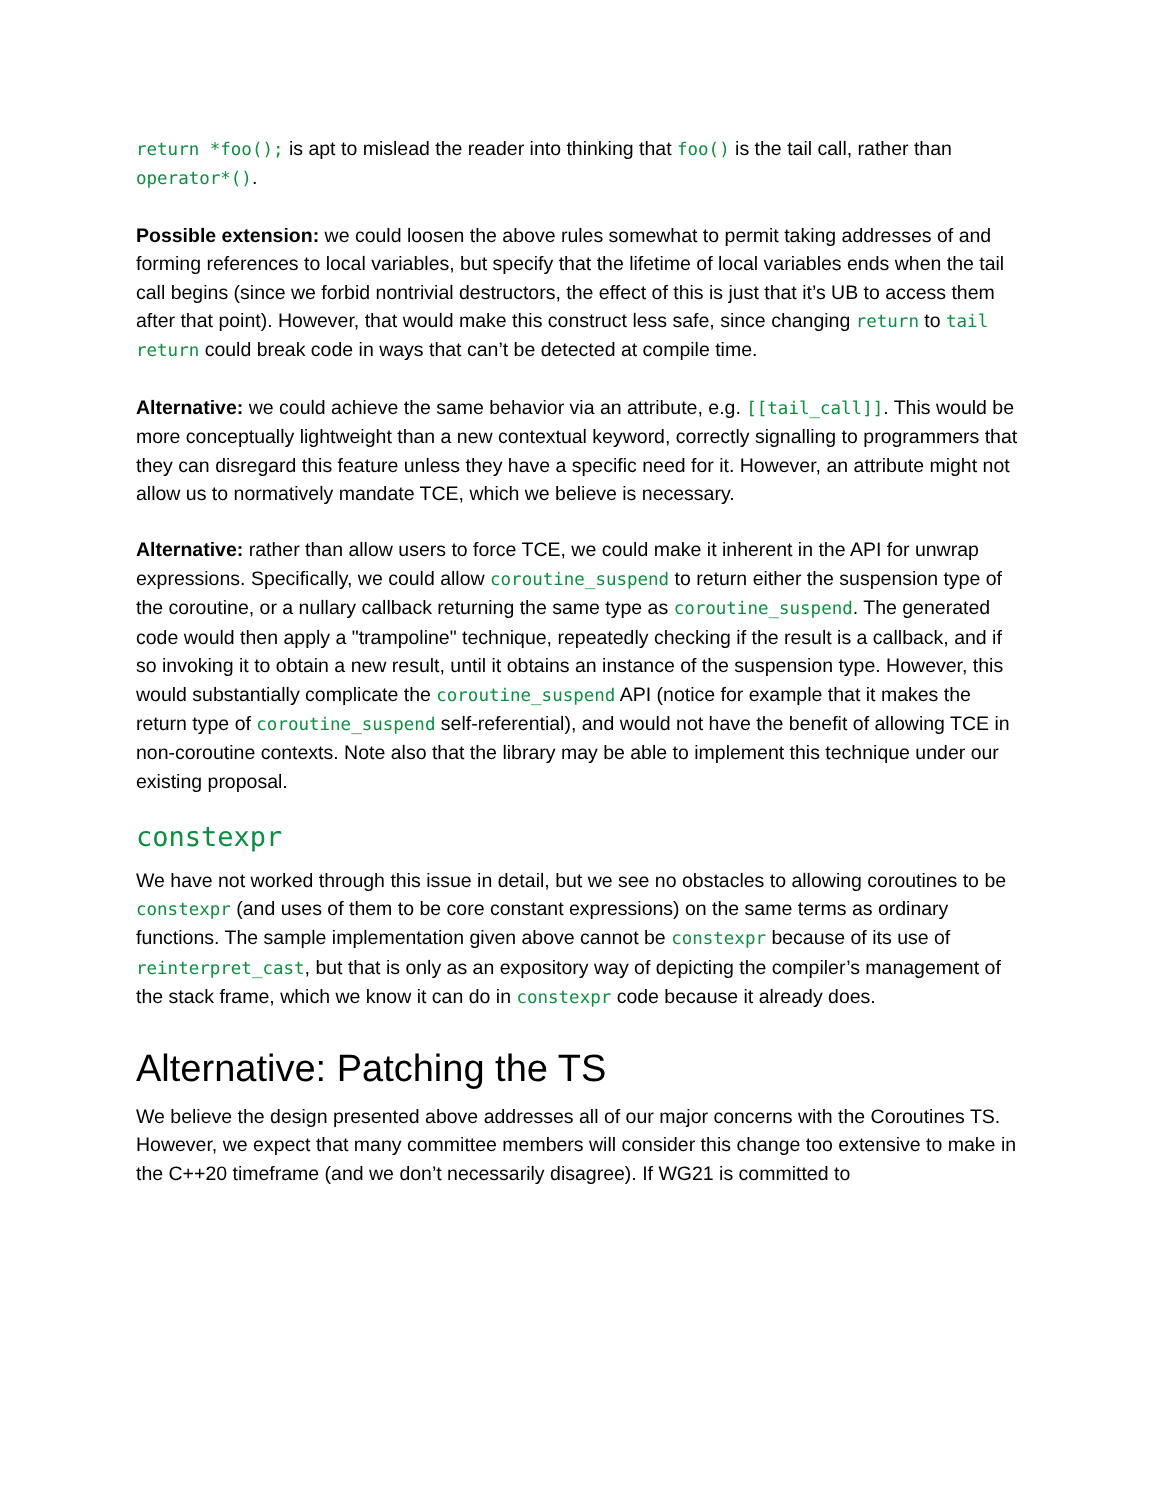return *foo(); is apt to mislead the reader into thinking that foo() is the tail call, rather than operator*().
Possible extension: we could loosen the above rules somewhat to permit taking addresses of and forming references to local variables, but specify that the lifetime of local variables ends when the tail call begins (since we forbid nontrivial destructors, the effect of this is just that it’s UB to access them after that point). However, that would make this construct less safe, since changing return to tail return could break code in ways that can’t be detected at compile time.
Alternative: we could achieve the same behavior via an attribute, e.g. [[tail_call]]. This would be more conceptually lightweight than a new contextual keyword, correctly signalling to programmers that they can disregard this feature unless they have a specific need for it. However, an attribute might not allow us to normatively mandate TCE, which we believe is necessary.
Alternative: rather than allow users to force TCE, we could make it inherent in the API for unwrap expressions. Specifically, we could allow coroutine_suspend to return either the suspension type of the coroutine, or a nullary callback returning the same type as coroutine_suspend. The generated code would then apply a "trampoline" technique, repeatedly checking if the result is a callback, and if so invoking it to obtain a new result, until it obtains an instance of the suspension type. However, this would substantially complicate the coroutine_suspend API (notice for example that it makes the return type of coroutine_suspend self-referential), and would not have the benefit of allowing TCE in non-coroutine contexts. Note also that the library may be able to implement this technique under our existing proposal.
constexpr
We have not worked through this issue in detail, but we see no obstacles to allowing coroutines to be constexpr (and uses of them to be core constant expressions) on the same terms as ordinary functions. The sample implementation given above cannot be constexpr because of its use of reinterpret_cast, but that is only as an expository way of depicting the compiler’s management of the stack frame, which we know it can do in constexpr code because it already does.
Alternative: Patching the TS
We believe the design presented above addresses all of our major concerns with the Coroutines TS. However, we expect that many committee members will consider this change too extensive to make in the C++20 timeframe (and we don’t necessarily disagree). If WG21 is committed to